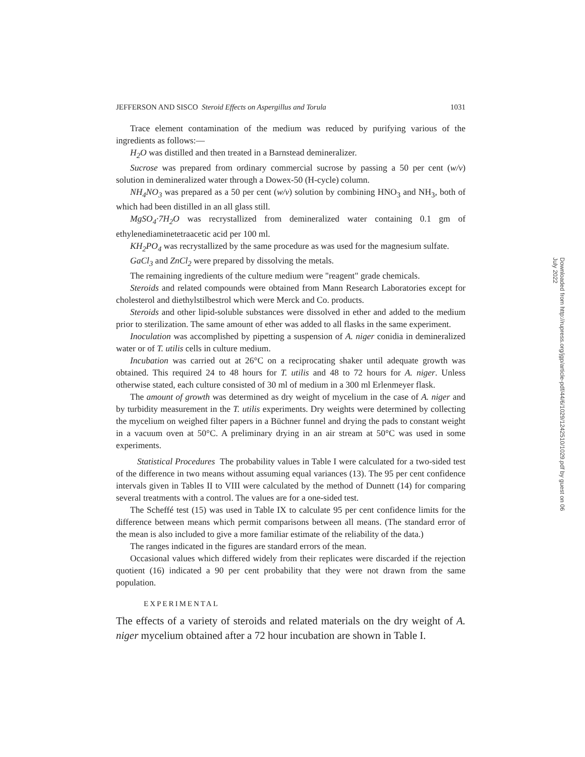JEFFERSON AND SISCO Steroid Effects on Aspergillus and Torula 1031
Trace element contamination of the medium was reduced by purifying various of the ingredients as follows:—
H<sub>2</sub>O was distilled and then treated in a Barnstead demineralizer.
Sucrose was prepared from ordinary commercial sucrose by passing a 50 per cent (w/v) solution in demineralized water through a Dowex-50 (H-cycle) column.
NH<sub>4</sub>NO<sub>3</sub> was prepared as a 50 per cent (w/v) solution by combining HNO<sub>3</sub> and NH<sub>3</sub>, both of which had been distilled in an all glass still.
MgSO<sub>4</sub>·7H<sub>2</sub>O was recrystallized from demineralized water containing 0.1 gm of ethylenediaminetetraacetic acid per 100 ml.
KH<sub>2</sub>PO<sub>4</sub> was recrystallized by the same procedure as was used for the magnesium sulfate.
GaCl<sub>3</sub> and ZnCl<sub>2</sub> were prepared by dissolving the metals.
The remaining ingredients of the culture medium were "reagent" grade chemicals.
Steroids and related compounds were obtained from Mann Research Laboratories except for cholesterol and diethylstilbestrol which were Merck and Co. products.
Steroids and other lipid-soluble substances were dissolved in ether and added to the medium prior to sterilization. The same amount of ether was added to all flasks in the same experiment.
Inoculation was accomplished by pipetting a suspension of A. niger conidia in demineralized water or of T. utilis cells in culture medium.
Incubation was carried out at 26°C on a reciprocating shaker until adequate growth was obtained. This required 24 to 48 hours for T. utilis and 48 to 72 hours for A. niger. Unless otherwise stated, each culture consisted of 30 ml of medium in a 300 ml Erlenmeyer flask.
The amount of growth was determined as dry weight of mycelium in the case of A. niger and by turbidity measurement in the T. utilis experiments. Dry weights were determined by collecting the mycelium on weighed filter papers in a Büchner funnel and drying the pads to constant weight in a vacuum oven at 50°C. A preliminary drying in an air stream at 50°C was used in some experiments.
Statistical Procedures The probability values in Table I were calculated for a two-sided test of the difference in two means without assuming equal variances (13). The 95 per cent confidence intervals given in Tables II to VIII were calculated by the method of Dunnett (14) for comparing several treatments with a control. The values are for a one-sided test.
The Scheffé test (15) was used in Table IX to calculate 95 per cent confidence limits for the difference between means which permit comparisons between all means. (The standard error of the mean is also included to give a more familiar estimate of the reliability of the data.)
The ranges indicated in the figures are standard errors of the mean.
Occasional values which differed widely from their replicates were discarded if the rejection quotient (16) indicated a 90 per cent probability that they were not drawn from the same population.
EXPERIMENTAL
The effects of a variety of steroids and related materials on the dry weight of A. niger mycelium obtained after a 72 hour incubation are shown in Table I.
Downloaded from http://rupress.org/jgp/article-pdf/44/6/1029/1242510/1029.pdf by guest on 06 July 2022